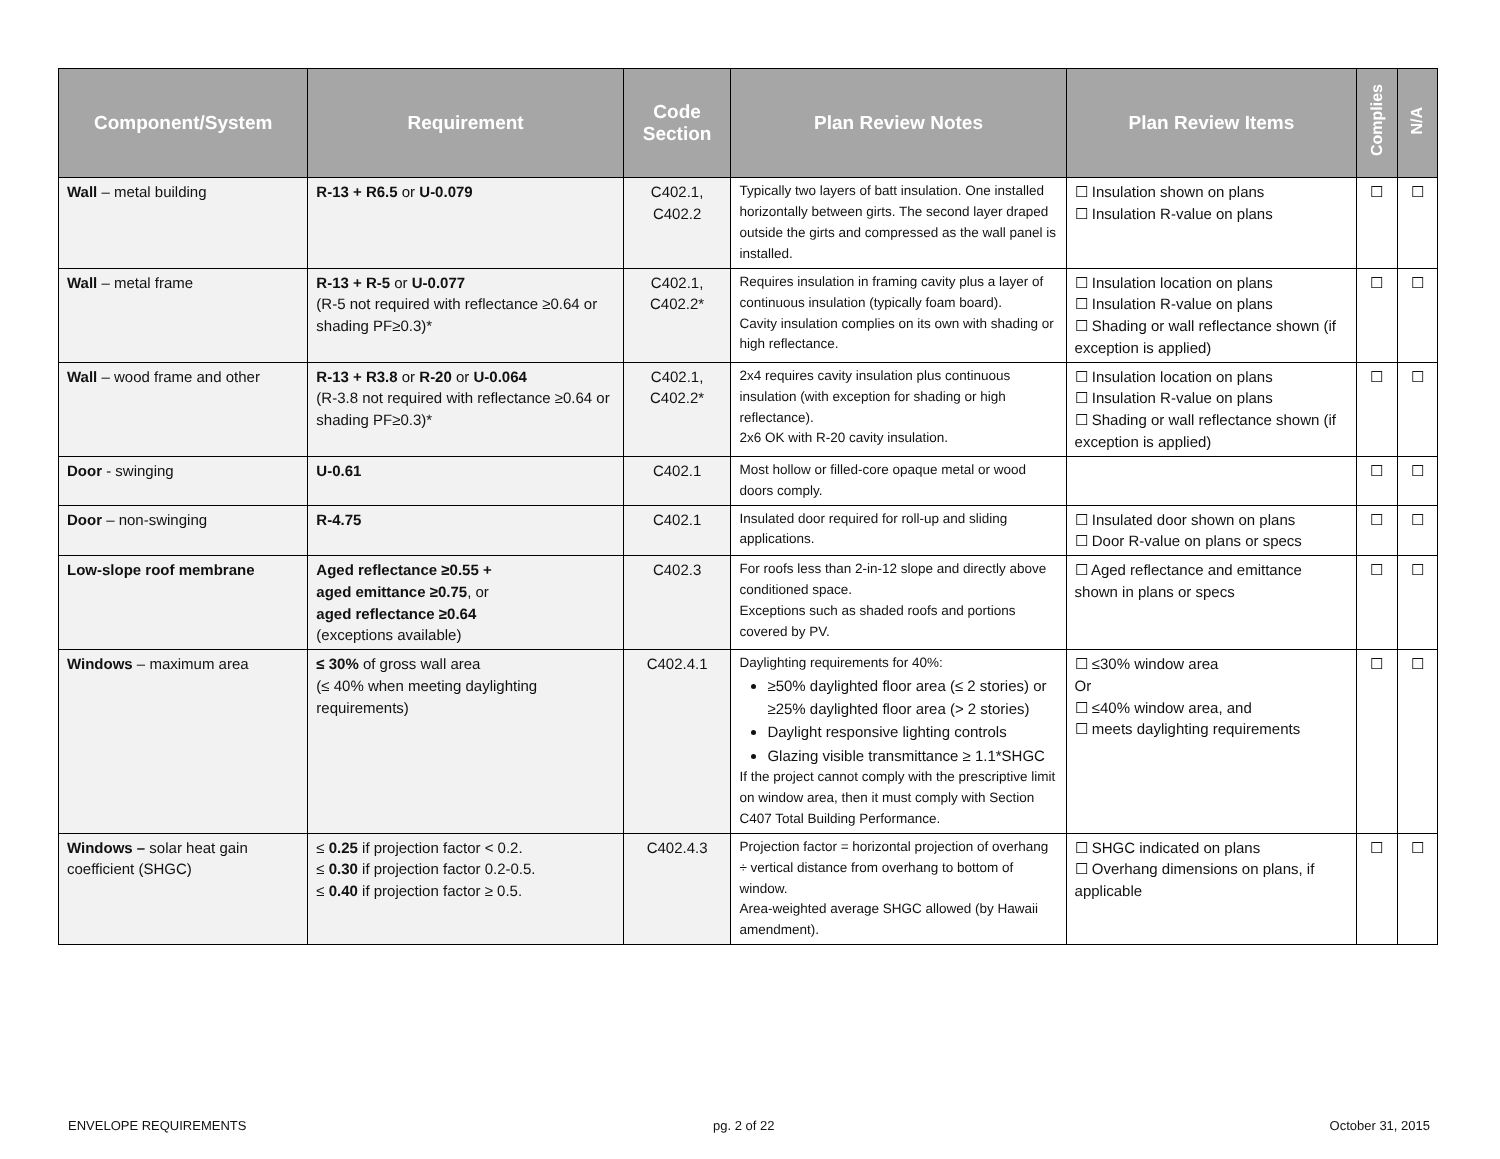| Component/System | Requirement | Code Section | Plan Review Notes | Plan Review Items | Complies | N/A |
| --- | --- | --- | --- | --- | --- | --- |
| Wall – metal building | R-13 + R6.5 or U-0.079 | C402.1, C402.2 | Typically two layers of batt insulation. One installed horizontally between girts. The second layer draped outside the girts and compressed as the wall panel is installed. | ☐ Insulation shown on plans ☐ Insulation R-value on plans | ☐ | ☐ |
| Wall – metal frame | R-13 + R-5 or U-0.077 (R-5 not required with reflectance ≥0.64 or shading PF≥0.3)* | C402.1, C402.2* | Requires insulation in framing cavity plus a layer of continuous insulation (typically foam board). Cavity insulation complies on its own with shading or high reflectance. | ☐ Insulation location on plans ☐ Insulation R-value on plans ☐ Shading or wall reflectance shown (if exception is applied) | ☐ | ☐ |
| Wall – wood frame and other | R-13 + R3.8 or R-20 or U-0.064 (R-3.8 not required with reflectance ≥0.64 or shading PF≥0.3)* | C402.1, C402.2* | 2x4 requires cavity insulation plus continuous insulation (with exception for shading or high reflectance). 2x6 OK with R-20 cavity insulation. | ☐ Insulation location on plans ☐ Insulation R-value on plans ☐ Shading or wall reflectance shown (if exception is applied) | ☐ | ☐ |
| Door - swinging | U-0.61 | C402.1 | Most hollow or filled-core opaque metal or wood doors comply. | | ☐ | ☐ |
| Door – non-swinging | R-4.75 | C402.1 | Insulated door required for roll-up and sliding applications. | ☐ Insulated door shown on plans ☐ Door R-value on plans or specs | ☐ | ☐ |
| Low-slope roof membrane | Aged reflectance ≥0.55 + aged emittance ≥0.75 , or aged reflectance ≥0.64 (exceptions available) | C402.3 | For roofs less than 2-in-12 slope and directly above conditioned space. Exceptions such as shaded roofs and portions covered by PV. | ☐ Aged reflectance and emittance shown in plans or specs | ☐ | ☐ |
| Windows – maximum area | ≤ 30% of gross wall area (≤ 40% when meeting daylighting requirements) | C402.4.1 | Daylighting requirements for 40%: ≥50% daylighted floor area (≤ 2 stories) or ≥25% daylighted floor area (> 2 stories) Daylight responsive lighting controls Glazing visible transmittance ≥ 1.1*SHGC If the project cannot comply with the prescriptive limit on window area, then it must comply with Section C407 Total Building Performance. | ☐ ≤30% window area Or ☐ ≤40% window area, and ☐ meets daylighting requirements | ☐ | ☐ |
| Windows – solar heat gain coefficient (SHGC) | ≤ 0.25 if projection factor < 0.2. ≤ 0.30 if projection factor 0.2-0.5. ≤ 0.40 if projection factor ≥ 0.5. | C402.4.3 | Projection factor = horizontal projection of overhang ÷ vertical distance from overhang to bottom of window. Area-weighted average SHGC allowed (by Hawaii amendment). | ☐ SHGC indicated on plans ☐ Overhang dimensions on plans, if applicable | ☐ | ☐ |
ENVELOPE REQUIREMENTS pg. 2 of 22 October 31, 2015